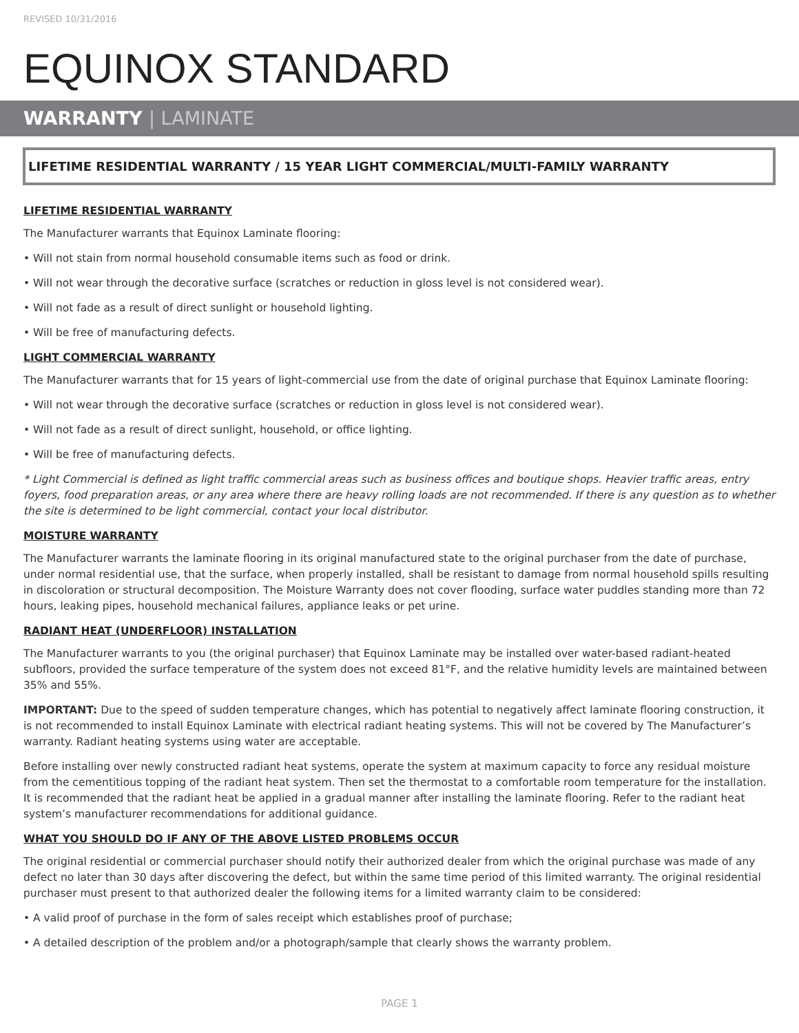REVISED 10/31/2016
EQUINOX STANDARD
WARRANTY | LAMINATE
LIFETIME RESIDENTIAL WARRANTY / 15 YEAR LIGHT COMMERCIAL/MULTI-FAMILY WARRANTY
LIFETIME RESIDENTIAL WARRANTY
The Manufacturer warrants that Equinox Laminate flooring:
• Will not stain from normal household consumable items such as food or drink.
• Will not wear through the decorative surface (scratches or reduction in gloss level is not considered wear).
• Will not fade as a result of direct sunlight or household lighting.
• Will be free of manufacturing defects.
LIGHT COMMERCIAL WARRANTY
The Manufacturer warrants that for 15 years of light-commercial use from the date of original purchase that Equinox Laminate flooring:
• Will not wear through the decorative surface (scratches or reduction in gloss level is not considered wear).
• Will not fade as a result of direct sunlight, household, or office lighting.
• Will be free of manufacturing defects.
* Light Commercial is defined as light traffic commercial areas such as business offices and boutique shops. Heavier traffic areas, entry foyers, food preparation areas, or any area where there are heavy rolling loads are not recommended. If there is any question as to whether the site is determined to be light commercial, contact your local distributor.
MOISTURE WARRANTY
The Manufacturer warrants the laminate flooring in its original manufactured state to the original purchaser from the date of purchase, under normal residential use, that the surface, when properly installed, shall be resistant to damage from normal household spills resulting in discoloration or structural decomposition. The Moisture Warranty does not cover flooding, surface water puddles standing more than 72 hours, leaking pipes, household mechanical failures, appliance leaks or pet urine.
RADIANT HEAT (UNDERFLOOR) INSTALLATION
The Manufacturer warrants to you (the original purchaser) that Equinox Laminate may be installed over water-based radiant-heated subfloors, provided the surface temperature of the system does not exceed 81°F, and the relative humidity levels are maintained between 35% and 55%.
IMPORTANT: Due to the speed of sudden temperature changes, which has potential to negatively affect laminate flooring construction, it is not recommended to install Equinox Laminate with electrical radiant heating systems. This will not be covered by The Manufacturer’s warranty. Radiant heating systems using water are acceptable.
Before installing over newly constructed radiant heat systems, operate the system at maximum capacity to force any residual moisture from the cementitious topping of the radiant heat system. Then set the thermostat to a comfortable room temperature for the installation. It is recommended that the radiant heat be applied in a gradual manner after installing the laminate flooring. Refer to the radiant heat system’s manufacturer recommendations for additional guidance.
WHAT YOU SHOULD DO IF ANY OF THE ABOVE LISTED PROBLEMS OCCUR
The original residential or commercial purchaser should notify their authorized dealer from which the original purchase was made of any defect no later than 30 days after discovering the defect, but within the same time period of this limited warranty. The original residential purchaser must present to that authorized dealer the following items for a limited warranty claim to be considered:
• A valid proof of purchase in the form of sales receipt which establishes proof of purchase;
• A detailed description of the problem and/or a photograph/sample that clearly shows the warranty problem.
PAGE 1